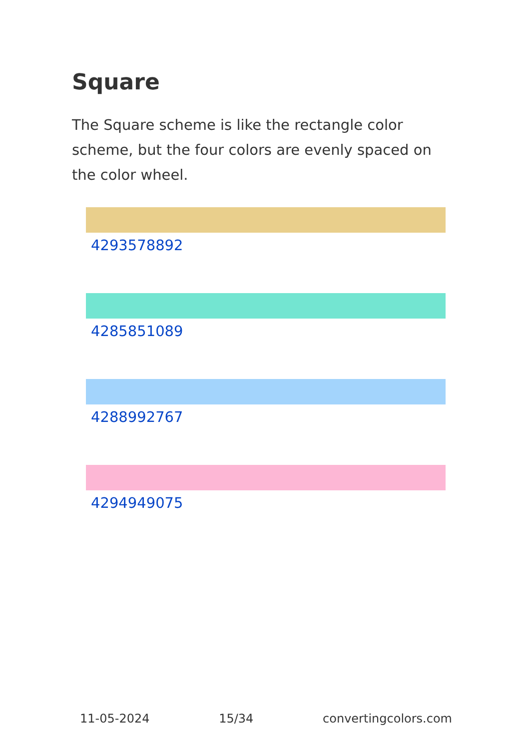Square
The Square scheme is like the rectangle color scheme, but the four colors are evenly spaced on the color wheel.
4293578892
4285851089
4288992767
4294949075
11-05-2024 15/34 convertingcolors.com